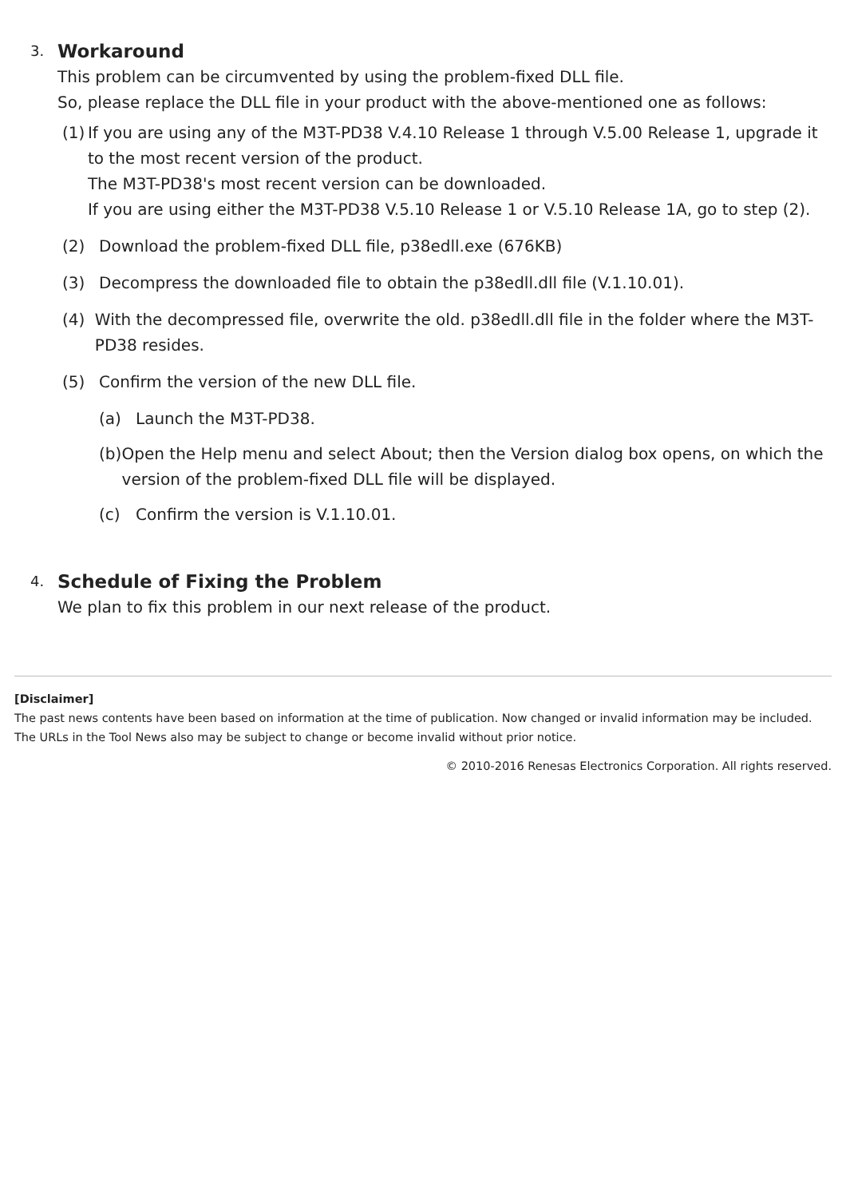3.
Workaround
This problem can be circumvented by using the problem-fixed DLL file.
So, please replace the DLL file in your product with the above-mentioned one as follows:
(1) If you are using any of the M3T-PD38 V.4.10 Release 1 through V.5.00 Release 1, upgrade it to the most recent version of the product.
The M3T-PD38's most recent version can be downloaded.
If you are using either the M3T-PD38 V.5.10 Release 1 or V.5.10 Release 1A, go to step (2).
(2) Download the problem-fixed DLL file, p38edll.exe (676KB)
(3) Decompress the downloaded file to obtain the p38edll.dll file (V.1.10.01).
(4) With the decompressed file, overwrite the old. p38edll.dll file in the folder where the M3T-PD38 resides.
(5) Confirm the version of the new DLL file.
(a) Launch the M3T-PD38.
(b) Open the Help menu and select About; then the Version dialog box opens, on which the version of the problem-fixed DLL file will be displayed.
(c) Confirm the version is V.1.10.01.
4.
Schedule of Fixing the Problem
We plan to fix this problem in our next release of the product.
[Disclaimer]
The past news contents have been based on information at the time of publication. Now changed or invalid information may be included. The URLs in the Tool News also may be subject to change or become invalid without prior notice.
© 2010-2016 Renesas Electronics Corporation. All rights reserved.